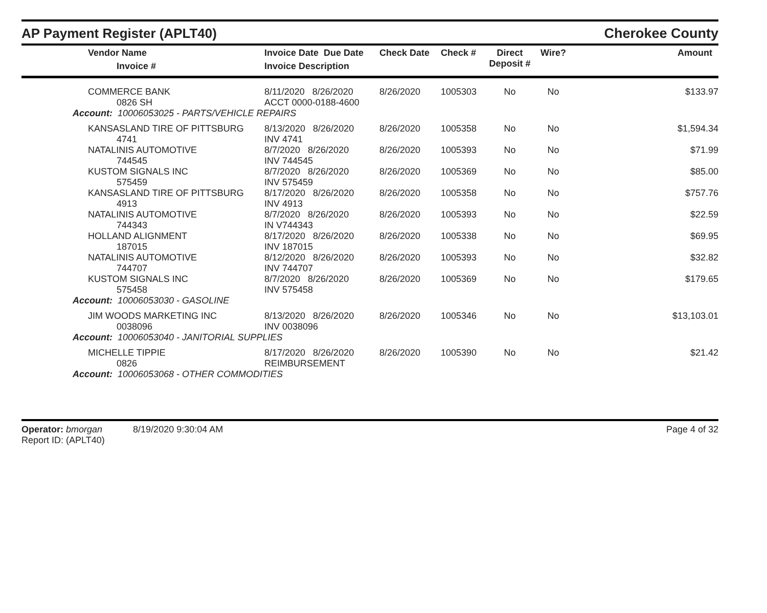AP Payment Register (APLT40)
Cherokee County
| | Vendor Name Invoice # | Invoice Date Due Date Invoice Description | Check Date | Check # | Direct Deposit # | Wire? | Amount |
| --- | --- | --- | --- | --- | --- | --- | --- |
| | COMMERCE BANK 0826 SH | 8/11/2020 8/26/2020 ACCT 0000-0188-4600 | 8/26/2020 | 1005303 | No | No | $133.97 |
| Account: 10006053025 - PARTS/VEHICLE REPAIRS | | | | | | | |
| | KANSASLAND TIRE OF PITTSBURG 4741 | 8/13/2020 8/26/2020 INV 4741 | 8/26/2020 | 1005358 | No | No | $1,594.34 |
| | NATALINIS AUTOMOTIVE 744545 | 8/7/2020 8/26/2020 INV 744545 | 8/26/2020 | 1005393 | No | No | $71.99 |
| | KUSTOM SIGNALS INC 575459 | 8/7/2020 8/26/2020 INV 575459 | 8/26/2020 | 1005369 | No | No | $85.00 |
| | KANSASLAND TIRE OF PITTSBURG 4913 | 8/17/2020 8/26/2020 INV 4913 | 8/26/2020 | 1005358 | No | No | $757.76 |
| | NATALINIS AUTOMOTIVE 744343 | 8/7/2020 8/26/2020 IN V744343 | 8/26/2020 | 1005393 | No | No | $22.59 |
| | HOLLAND ALIGNMENT 187015 | 8/17/2020 8/26/2020 INV 187015 | 8/26/2020 | 1005338 | No | No | $69.95 |
| | NATALINIS AUTOMOTIVE 744707 | 8/12/2020 8/26/2020 INV 744707 | 8/26/2020 | 1005393 | No | No | $32.82 |
| | KUSTOM SIGNALS INC 575458 | 8/7/2020 8/26/2020 INV 575458 | 8/26/2020 | 1005369 | No | No | $179.65 |
| Account: 10006053030 - GASOLINE | | | | | | | |
| | JIM WOODS MARKETING INC 0038096 | 8/13/2020 8/26/2020 INV 0038096 | 8/26/2020 | 1005346 | No | No | $13,103.01 |
| Account: 10006053040 - JANITORIAL SUPPLIES | | | | | | | |
| | MICHELLE TIPPIE 0826 | 8/17/2020 8/26/2020 REIMBURSEMENT | 8/26/2020 | 1005390 | No | No | $21.42 |
| Account: 10006053068 - OTHER COMMODITIES | | | | | | | |
Operator: bmorgan 8/19/2020 9:30:04 AM
Report ID: (APLT40)
Page 4 of 32